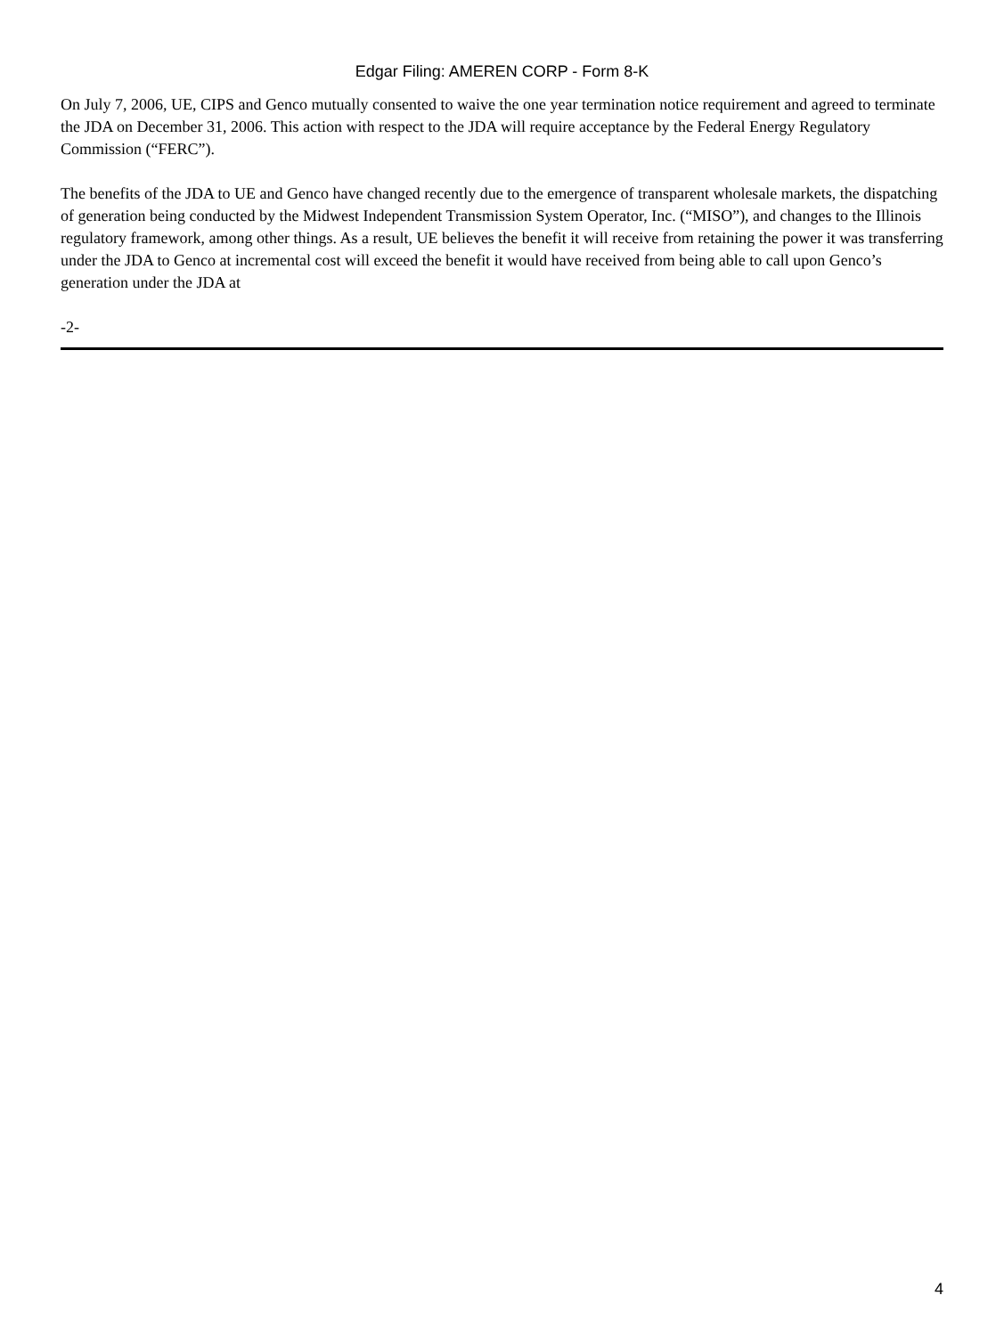Edgar Filing: AMEREN CORP - Form 8-K
On July 7, 2006, UE, CIPS and Genco mutually consented to waive the one year termination notice requirement and agreed to terminate the JDA on December 31, 2006. This action with respect to the JDA will require acceptance by the Federal Energy Regulatory Commission (“FERC”).
The benefits of the JDA to UE and Genco have changed recently due to the emergence of transparent wholesale markets, the dispatching of generation being conducted by the Midwest Independent Transmission System Operator, Inc. (“MISO”), and changes to the Illinois regulatory framework, among other things. As a result, UE believes the benefit it will receive from retaining the power it was transferring under the JDA to Genco at incremental cost will exceed the benefit it would have received from being able to call upon Genco’s generation under the JDA at
-2-
4